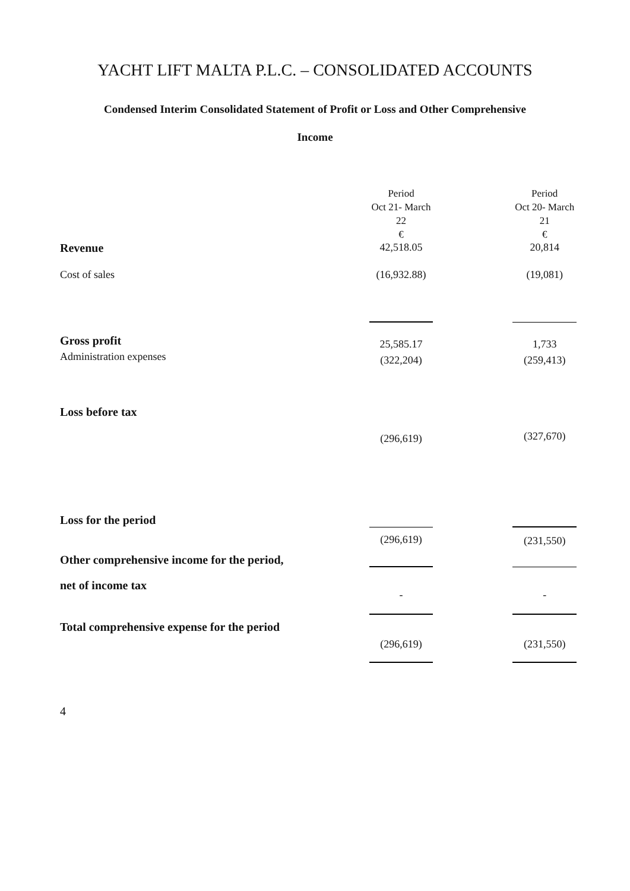YACHT LIFT MALTA P.L.C. – CONSOLIDATED ACCOUNTS
Condensed Interim Consolidated Statement of Profit or Loss and Other Comprehensive
Income
| | Period Oct 21- March 22 € | | Period Oct 20- March 21 € |
| Revenue | 42,518.05 | | 20,814 |
| Cost of sales | (16,932.88) | | (19,081) |
| Gross profit | 25,585.17 | | 1,733 |
| Administration expenses | (322,204) | | (259,413) |
| Loss before tax | | | |
| | (296,619) | | (327,670) |
| Loss for the period | | | |
| | (296,619) | | (231,550) |
| Other comprehensive income for the period, | | | |
| net of income tax | - | | - |
| Total comprehensive expense for the period | | | |
| | (296,619) | | (231,550) |
4